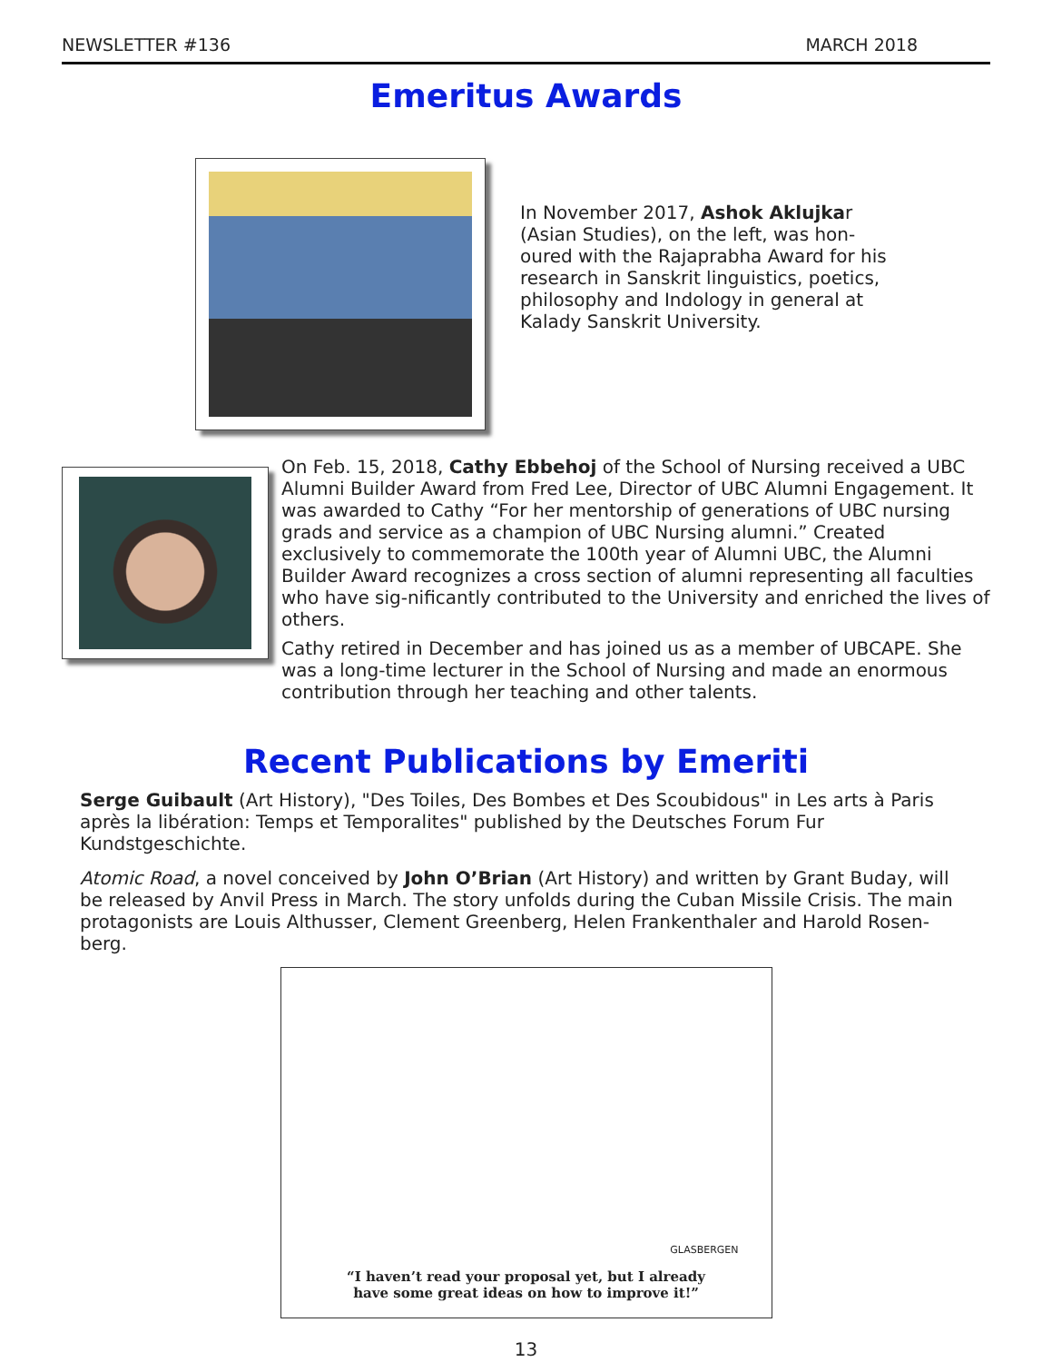NEWSLETTER #136 MARCH 2018
Emeritus Awards
In November 2017, Ashok Aklujkar (Asian Studies), on the left, was hon-oured with the Rajaprabha Award for his research in Sanskrit linguistics, poetics, philosophy and Indology in general at Kalady Sanskrit University.
On Feb. 15, 2018, Cathy Ebbehoj of the School of Nursing received a UBC Alumni Builder Award from Fred Lee, Director of UBC Alumni Engagement. It was awarded to Cathy “For her mentorship of generations of UBC nursing grads and service as a champion of UBC Nursing alumni.” Created exclusively to commemorate the 100th year of Alumni UBC, the Alumni Builder Award recognizes a cross section of alumni representing all faculties who have sig-nificantly contributed to the University and enriched the lives of others.
Cathy retired in December and has joined us as a member of UBCAPE. She was a long-time lecturer in the School of Nursing and made an enormous contribution through her teaching and other talents.
Recent Publications by Emeriti
Serge Guibault (Art History), "Des Toiles, Des Bombes et Des Scoubidous" in Les arts à Paris après la libération: Temps et Temporalites" published by the Deutsches Forum Fur Kundstgeschichte.
Atomic Road, a novel conceived by John O’Brian (Art History) and written by Grant Buday, will be released by Anvil Press in March. The story unfolds during the Cuban Missile Crisis. The main protagonists are Louis Althusser, Clement Greenberg, Helen Frankenthaler and Harold Rosen-berg.
GLASBERGEN
“I haven’t read your proposal yet, but I already
have some great ideas on how to improve it!”
13